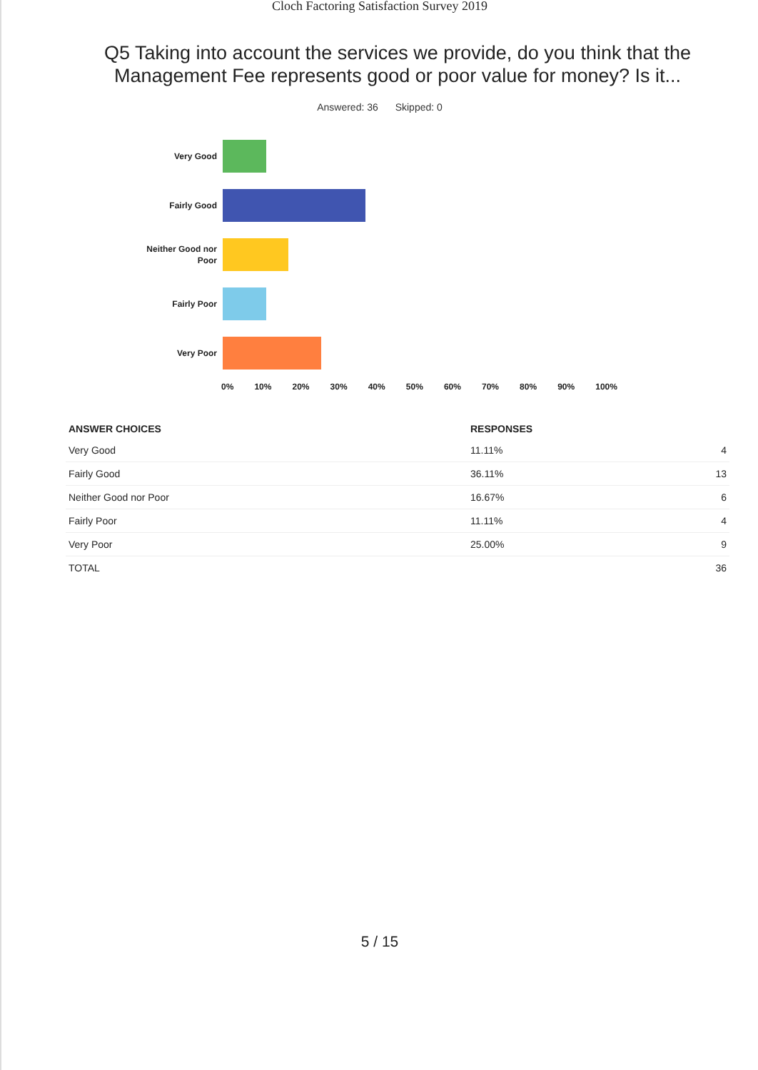Cloch Factoring Satisfaction Survey 2019
Q5 Taking into account the services we provide, do you think that the Management Fee represents good or poor value for money? Is it...
Answered: 36 Skipped: 0
Very Good
Fairly Good
Neither Good nor Poor
Fairly Poor
Very Poor
0% 10% 20% 30% 40% 50% 60% 70% 80% 90% 100%
| ANSWER CHOICES | RESPONSES | |
| --- | --- | --- |
| Very Good | 11.11% | 4 |
| Fairly Good | 36.11% | 13 |
| Neither Good nor Poor | 16.67% | 6 |
| Fairly Poor | 11.11% | 4 |
| Very Poor | 25.00% | 9 |
| TOTAL | | 36 |
5 / 15